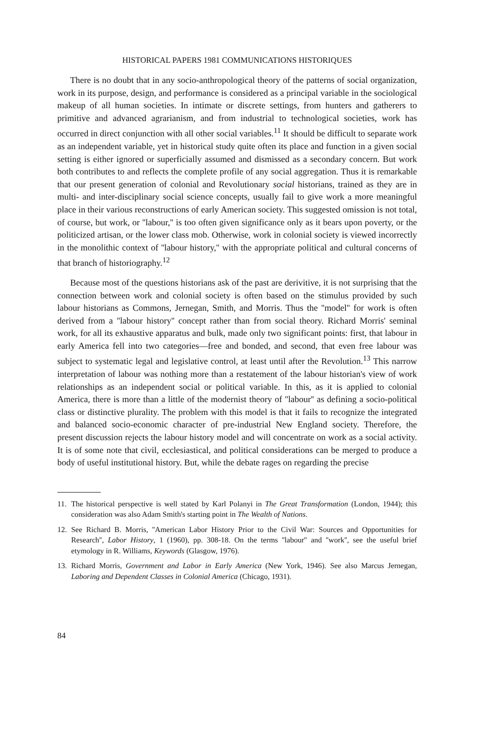HISTORICAL PAPERS 1981 COMMUNICATIONS HISTORIQUES
There is no doubt that in any socio-anthropological theory of the patterns of social organization, work in its purpose, design, and performance is considered as a principal variable in the sociological makeup of all human societies. In intimate or discrete settings, from hunters and gatherers to primitive and advanced agrarianism, and from industrial to technological societies, work has occurred in direct conjunction with all other social variables.<sup>11</sup> It should be difficult to separate work as an independent variable, yet in historical study quite often its place and function in a given social setting is either ignored or superficially assumed and dismissed as a secondary concern. But work both contributes to and reflects the complete profile of any social aggregation. Thus it is remarkable that our present generation of colonial and Revolutionary social historians, trained as they are in multi- and inter-disciplinary social science concepts, usually fail to give work a more meaningful place in their various reconstructions of early American society. This suggested omission is not total, of course, but work, or ''labour,'' is too often given significance only as it bears upon poverty, or the politicized artisan, or the lower class mob. Otherwise, work in colonial society is viewed incorrectly in the monolithic context of ''labour history,'' with the appropriate political and cultural concerns of that branch of historiography.<sup>12</sup>
Because most of the questions historians ask of the past are derivitive, it is not surprising that the connection between work and colonial society is often based on the stimulus provided by such labour historians as Commons, Jernegan, Smith, and Morris. Thus the ''model'' for work is often derived from a ''labour history'' concept rather than from social theory. Richard Morris' seminal work, for all its exhaustive apparatus and bulk, made only two significant points: first, that labour in early America fell into two categories—free and bonded, and second, that even free labour was subject to systematic legal and legislative control, at least until after the Revolution.<sup>13</sup> This narrow interpretation of labour was nothing more than a restatement of the labour historian's view of work relationships as an independent social or political variable. In this, as it is applied to colonial America, there is more than a little of the modernist theory of ''labour'' as defining a socio-political class or distinctive plurality. The problem with this model is that it fails to recognize the integrated and balanced socio-economic character of pre-industrial New England society. Therefore, the present discussion rejects the labour history model and will concentrate on work as a social activity. It is of some note that civil, ecclesiastical, and political considerations can be merged to produce a body of useful institutional history. But, while the debate rages on regarding the precise
11. The historical perspective is well stated by Karl Polanyi in The Great Transformation (London, 1944); this consideration was also Adam Smith's starting point in The Wealth of Nations.
12. See Richard B. Morris, ''American Labor History Prior to the Civil War: Sources and Opportunities for Research'', Labor History, 1 (1960), pp. 308-18. On the terms ''labour'' and ''work'', see the useful brief etymology in R. Williams, Keywords (Glasgow, 1976).
13. Richard Morris, Government and Labor in Early America (New York, 1946). See also Marcus Jernegan, Laboring and Dependent Classes in Colonial America (Chicago, 1931).
84